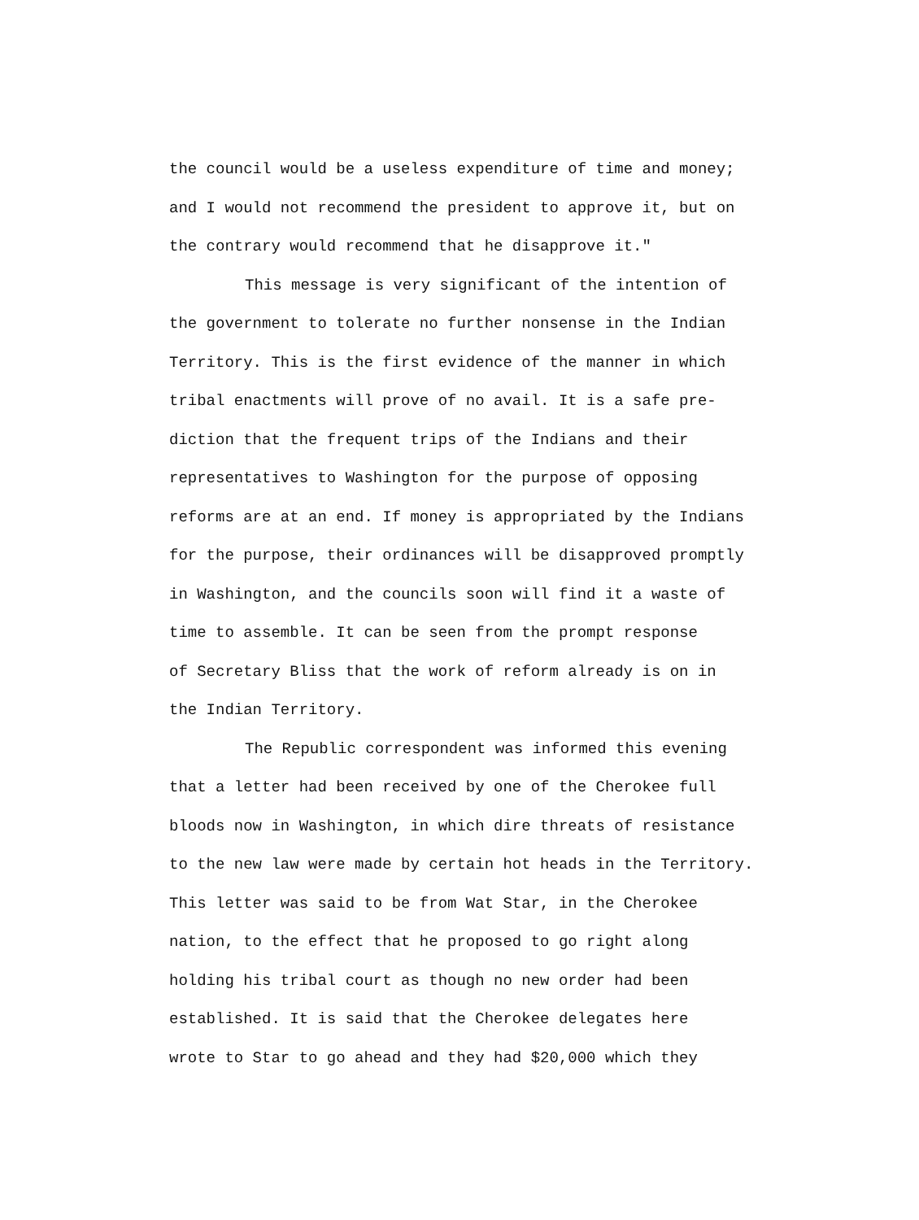the council would be a useless expenditure of time and money;
and I would not recommend the president to approve it, but on
the contrary would recommend that he disapprove it."
This message is very significant of the intention of
the government to tolerate no further nonsense in the Indian
Territory. This is the first evidence of the manner in which
tribal enactments will prove of no avail. It is a safe pre-
diction that the frequent trips of the Indians and their
representatives to Washington for the purpose of opposing
reforms are at an end. If money is appropriated by the Indians
for the purpose, their ordinances will be disapproved promptly
in Washington, and the councils soon will find it a waste of
time to assemble. It can be seen from the prompt response
of Secretary Bliss that the work of reform already is on in
the Indian Territory.
The Republic correspondent was informed this evening
that a letter had been received by one of the Cherokee full
bloods now in Washington, in which dire threats of resistance
to the new law were made by certain hot heads in the Territory.
This letter was said to be from Wat Star, in the Cherokee
nation, to the effect that he proposed to go right along
holding his tribal court as though no new order had been
established. It is said that the Cherokee delegates here
wrote to Star to go ahead and they had $20,000 which they